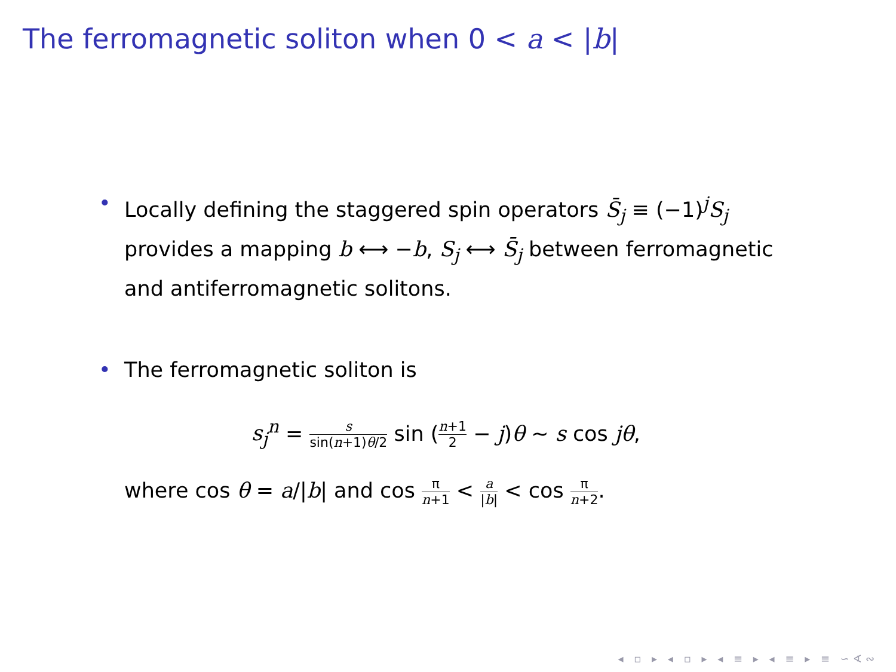The ferromagnetic soliton when 0 < a < |b|
• Locally defining the staggered spin operators S̄<sub>j</sub> ≡ (−1)<sup>j</sup>S<sub>j</sub> provides a mapping b ⟷ −b, S<sub>j</sub> ⟷ S̄<sub>j</sub> between ferromagnetic and antiferromagnetic solitons.
• The ferromagnetic soliton is
s<sub>j</sub><sup>n</sup> = s sin(n+1)θ/2 sin (n+1 2 − j)θ ∼ s cos jθ,
where cos θ = a/|b| and cos π n+1 < a |b| < cos π n+2.
◂ ▫ ▸ ◂ ▫ ▸ ◂ ≡ ▸ ◂ ≡ ▸ ≡ ∽∢∾